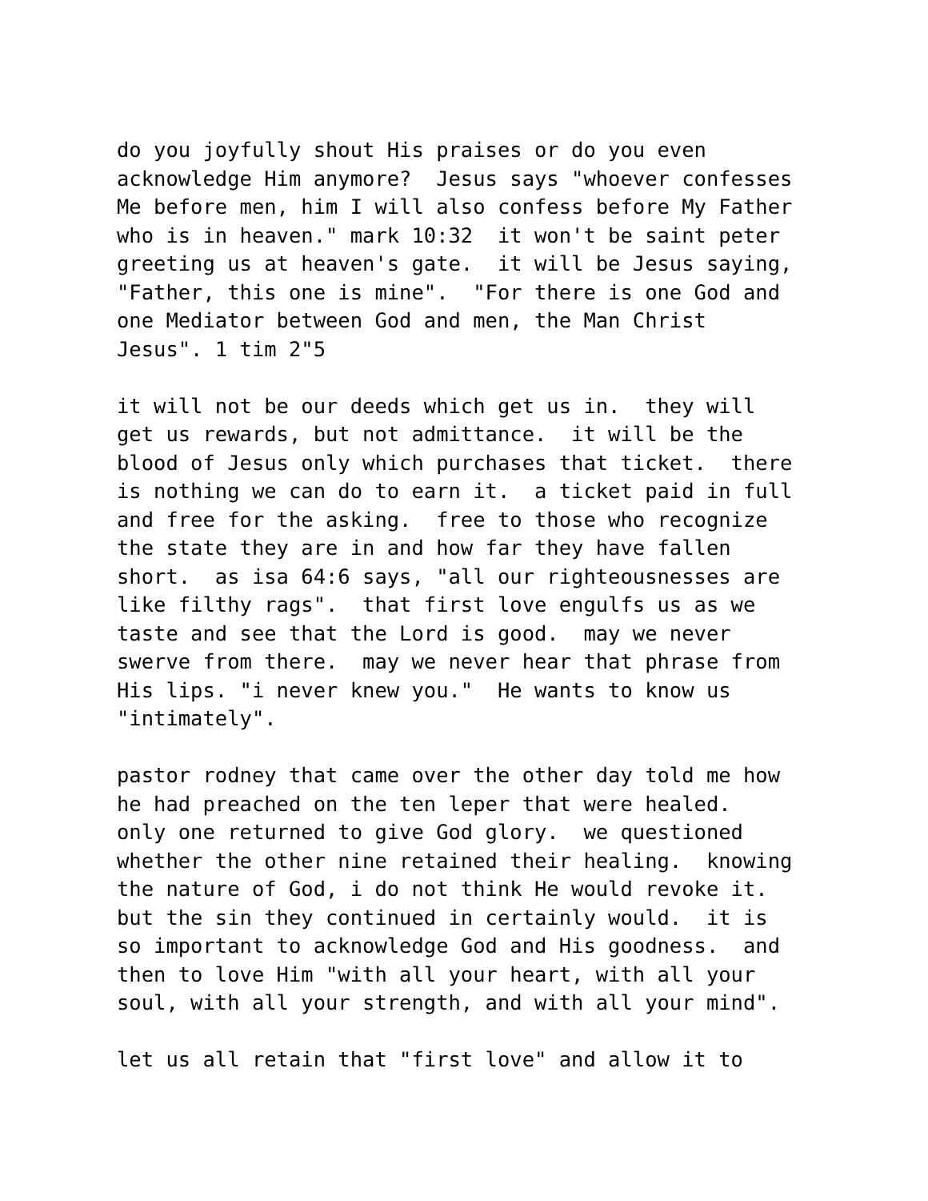do you joyfully shout His praises or do you even acknowledge Him anymore? Jesus says "whoever confesses Me before men, him I will also confess before My Father who is in heaven." mark 10:32 it won't be saint peter greeting us at heaven's gate. it will be Jesus saying, "Father, this one is mine". "For there is one God and one Mediator between God and men, the Man Christ Jesus". 1 tim 2"5
it will not be our deeds which get us in. they will get us rewards, but not admittance. it will be the blood of Jesus only which purchases that ticket. there is nothing we can do to earn it. a ticket paid in full and free for the asking. free to those who recognize the state they are in and how far they have fallen short. as isa 64:6 says, "all our righteousnesses are like filthy rags". that first love engulfs us as we taste and see that the Lord is good. may we never swerve from there. may we never hear that phrase from His lips. "i never knew you." He wants to know us "intimately".
pastor rodney that came over the other day told me how he had preached on the ten leper that were healed. only one returned to give God glory. we questioned whether the other nine retained their healing. knowing the nature of God, i do not think He would revoke it. but the sin they continued in certainly would. it is so important to acknowledge God and His goodness. and then to love Him "with all your heart, with all your soul, with all your strength, and with all your mind".
let us all retain that "first love" and allow it to